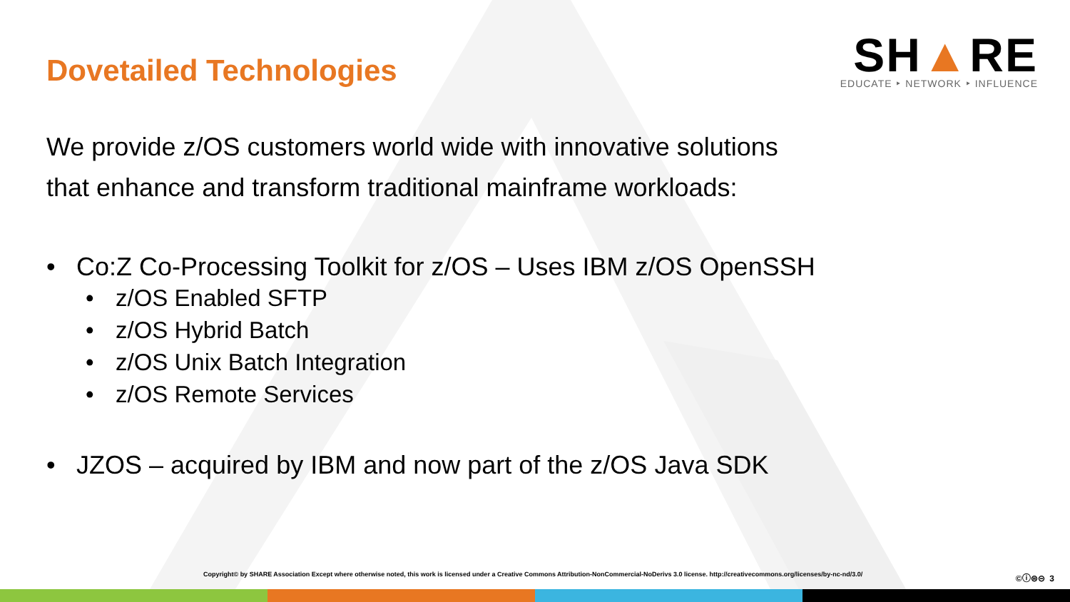Dovetailed Technologies
SH▲RE
EDUCATE ‣ NETWORK ‣ INFLUENCE
We provide z/OS customers world wide with innovative solutions
that enhance and transform traditional mainframe workloads:
• Co:Z Co-Processing Toolkit for z/OS – Uses IBM z/OS OpenSSH
• z/OS Enabled SFTP
• z/OS Hybrid Batch
• z/OS Unix Batch Integration
• z/OS Remote Services
• JZOS – acquired by IBM and now part of the z/OS Java SDK
Copyright© by SHARE Association Except where otherwise noted, this work is licensed under a Creative Commons Attribution-NonCommercial-NoDerivs 3.0 license. http://creativecommons.org/licenses/by-nc-nd/3.0/
©ⓘ⊜⊝ 3